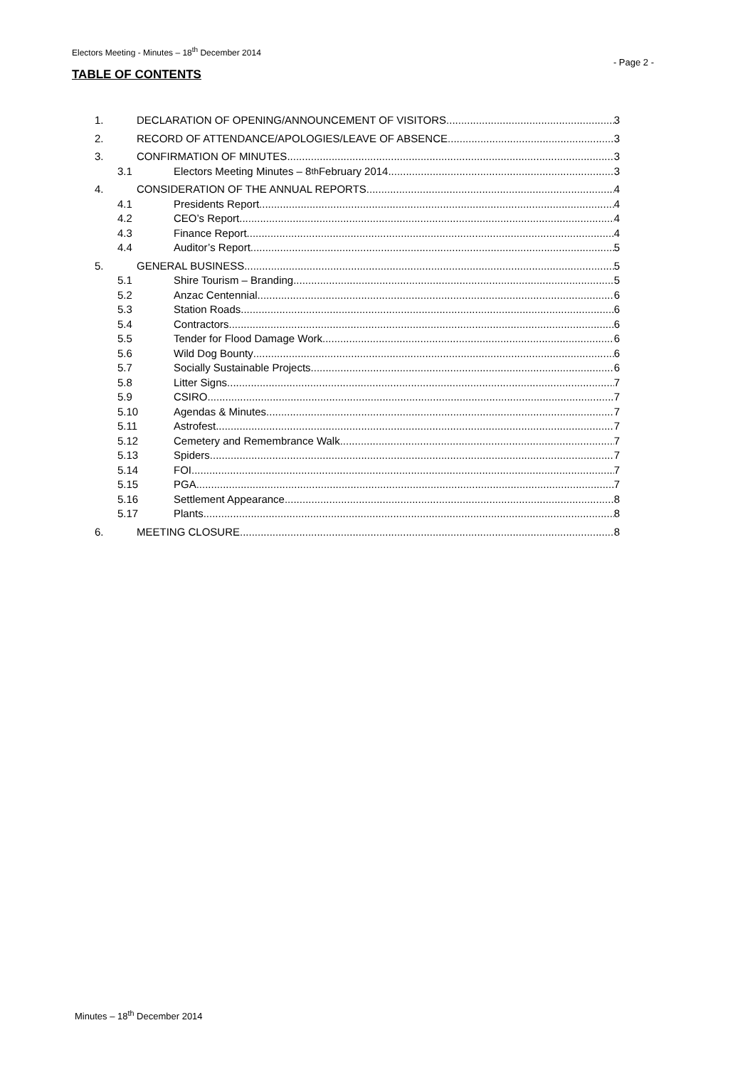Electors Meeting - Minutes – 18<sup>th</sup> December 2014 - Page 2 -
TABLE OF CONTENTS
1. DECLARATION OF OPENING/ANNOUNCEMENT OF VISITORS 3
2. RECORD OF ATTENDANCE/APOLOGIES/LEAVE OF ABSENCE 3
3. CONFIRMATION OF MINUTES 3
3.1 Electors Meeting Minutes – 8<sup>th</sup> February 2014 3
4. CONSIDERATION OF THE ANNUAL REPORTS 4
4.1 Presidents Report 4
4.2 CEO’s Report 4
4.3 Finance Report 4
4.4 Auditor’s Report 5
5. GENERAL BUSINESS 5
5.1 Shire Tourism – Branding 5
5.2 Anzac Centennial 6
5.3 Station Roads 6
5.4 Contractors 6
5.5 Tender for Flood Damage Work 6
5.6 Wild Dog Bounty 6
5.7 Socially Sustainable Projects 6
5.8 Litter Signs 7
5.9 CSIRO 7
5.10 Agendas & Minutes 7
5.11 Astrofest 7
5.12 Cemetery and Remembrance Walk 7
5.13 Spiders 7
5.14 FOI 7
5.15 PGA 7
5.16 Settlement Appearance 8
5.17 Plants 8
6. MEETING CLOSURE 8
Minutes – 18<sup>th</sup> December 2014